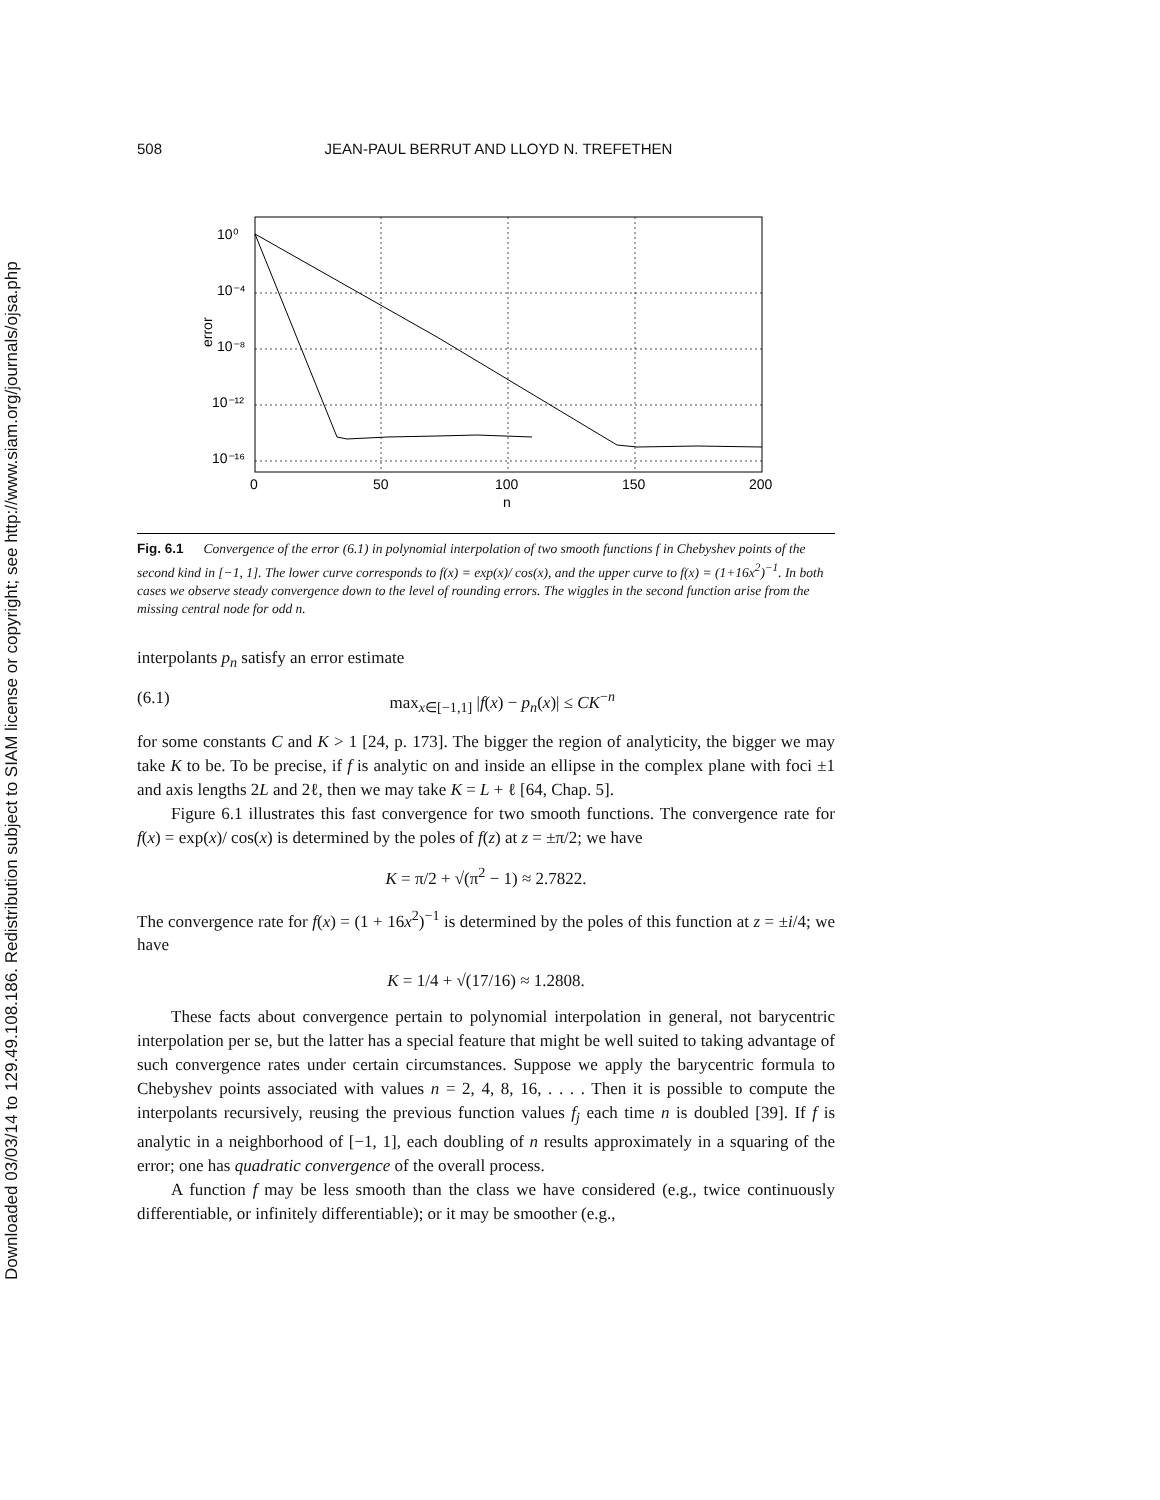Downloaded 03/03/14 to 129.49.108.186. Redistribution subject to SIAM license or copyright; see http://www.siam.org/journals/ojsa.php
508 JEAN-PAUL BERRUT AND LLOYD N. TREFETHEN
10⁰
10⁻⁴
10⁻⁸
10⁻¹²
10⁻¹⁶
error
0
50
100
150
200
n
Fig. 6.1 Convergence of the error (6.1) in polynomial interpolation of two smooth functions f in Chebyshev points of the second kind in [−1, 1]. The lower curve corresponds to f(x) = exp(x)/ cos(x), and the upper curve to f(x) = (1+16x<sup>2</sup>)<sup>−1</sup>. In both cases we observe steady convergence down to the level of rounding errors. The wiggles in the second function arise from the missing central node for odd n.
interpolants p<sub>n</sub> satisfy an error estimate
(6.1) max<sub>x∈[−1,1]</sub> |f(x) − p<sub>n</sub>(x)| ≤ CK<sup>−n</sup>
for some constants C and K > 1 [24, p. 173]. The bigger the region of analyticity, the bigger we may take K to be. To be precise, if f is analytic on and inside an ellipse in the complex plane with foci ±1 and axis lengths 2L and 2ℓ, then we may take K = L + ℓ [64, Chap. 5].
Figure 6.1 illustrates this fast convergence for two smooth functions. The convergence rate for f(x) = exp(x)/ cos(x) is determined by the poles of f(z) at z = ±π/2; we have
K = π/2 + √(π<sup>2</sup> − 1) ≈ 2.7822.
The convergence rate for f(x) = (1 + 16x<sup>2</sup>)<sup>−1</sup> is determined by the poles of this function at z = ±i/4; we have
K = 1/4 + √(17/16) ≈ 1.2808.
These facts about convergence pertain to polynomial interpolation in general, not barycentric interpolation per se, but the latter has a special feature that might be well suited to taking advantage of such convergence rates under certain circumstances. Suppose we apply the barycentric formula to Chebyshev points associated with values n = 2, 4, 8, 16, . . . . Then it is possible to compute the interpolants recursively, reusing the previous function values f<sub>j</sub> each time n is doubled [39]. If f is analytic in a neighborhood of [−1, 1], each doubling of n results approximately in a squaring of the error; one has quadratic convergence of the overall process.
A function f may be less smooth than the class we have considered (e.g., twice continuously differentiable, or infinitely differentiable); or it may be smoother (e.g.,